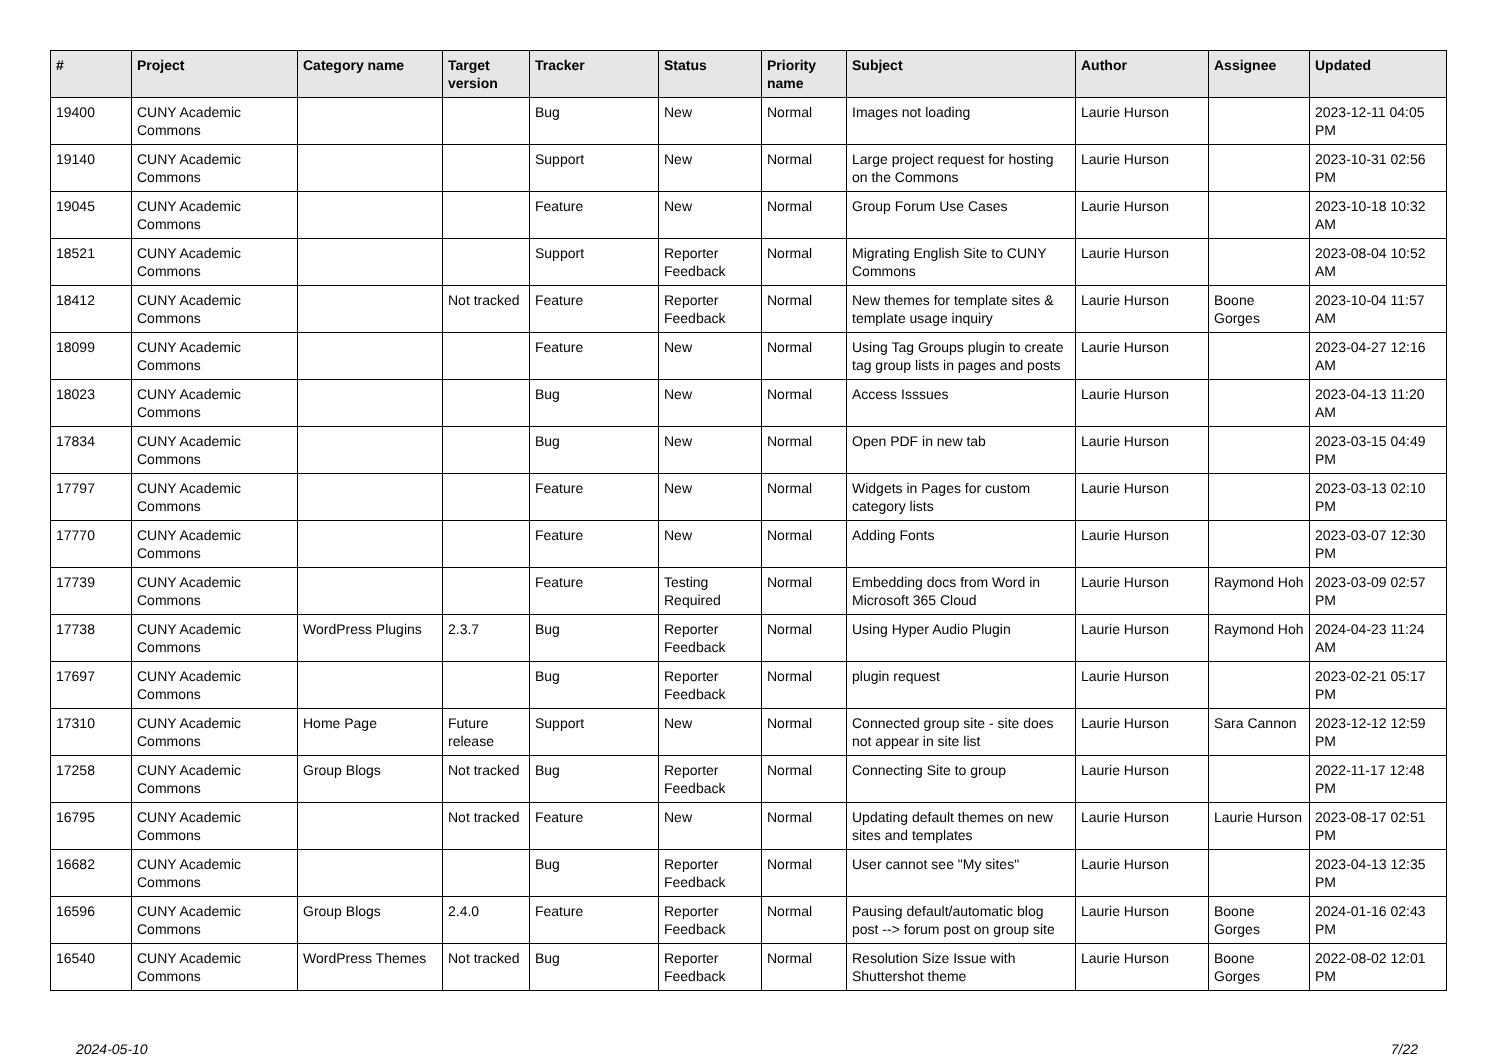| # | Project | Category name | Target version | Tracker | Status | Priority name | Subject | Author | Assignee | Updated |
| --- | --- | --- | --- | --- | --- | --- | --- | --- | --- | --- |
| 19400 | CUNY Academic Commons | | | Bug | New | Normal | Images not loading | Laurie Hurson | | 2023-12-11 04:05 PM |
| 19140 | CUNY Academic Commons | | | Support | New | Normal | Large project request for hosting on the Commons | Laurie Hurson | | 2023-10-31 02:56 PM |
| 19045 | CUNY Academic Commons | | | Feature | New | Normal | Group Forum Use Cases | Laurie Hurson | | 2023-10-18 10:32 AM |
| 18521 | CUNY Academic Commons | | | Support | Reporter Feedback | Normal | Migrating English Site to CUNY Commons | Laurie Hurson | | 2023-08-04 10:52 AM |
| 18412 | CUNY Academic Commons | | Not tracked | Feature | Reporter Feedback | Normal | New themes for template sites & template usage inquiry | Laurie Hurson | Boone Gorges | 2023-10-04 11:57 AM |
| 18099 | CUNY Academic Commons | | | Feature | New | Normal | Using Tag Groups plugin to create tag group lists in pages and posts | Laurie Hurson | | 2023-04-27 12:16 AM |
| 18023 | CUNY Academic Commons | | | Bug | New | Normal | Access Isssues | Laurie Hurson | | 2023-04-13 11:20 AM |
| 17834 | CUNY Academic Commons | | | Bug | New | Normal | Open PDF in new tab | Laurie Hurson | | 2023-03-15 04:49 PM |
| 17797 | CUNY Academic Commons | | | Feature | New | Normal | Widgets in Pages for custom category lists | Laurie Hurson | | 2023-03-13 02:10 PM |
| 17770 | CUNY Academic Commons | | | Feature | New | Normal | Adding Fonts | Laurie Hurson | | 2023-03-07 12:30 PM |
| 17739 | CUNY Academic Commons | | | Feature | Testing Required | Normal | Embedding docs from Word in Microsoft 365 Cloud | Laurie Hurson | Raymond Hoh | 2023-03-09 02:57 PM |
| 17738 | CUNY Academic Commons | WordPress Plugins | 2.3.7 | Bug | Reporter Feedback | Normal | Using Hyper Audio Plugin | Laurie Hurson | Raymond Hoh | 2024-04-23 11:24 AM |
| 17697 | CUNY Academic Commons | | | Bug | Reporter Feedback | Normal | plugin request | Laurie Hurson | | 2023-02-21 05:17 PM |
| 17310 | CUNY Academic Commons | Home Page | Future release | Support | New | Normal | Connected group site - site does not appear in site list | Laurie Hurson | Sara Cannon | 2023-12-12 12:59 PM |
| 17258 | CUNY Academic Commons | Group Blogs | Not tracked | Bug | Reporter Feedback | Normal | Connecting Site to group | Laurie Hurson | | 2022-11-17 12:48 PM |
| 16795 | CUNY Academic Commons | | Not tracked | Feature | New | Normal | Updating default themes on new sites and templates | Laurie Hurson | Laurie Hurson | 2023-08-17 02:51 PM |
| 16682 | CUNY Academic Commons | | | Bug | Reporter Feedback | Normal | User cannot see "My sites" | Laurie Hurson | | 2023-04-13 12:35 PM |
| 16596 | CUNY Academic Commons | Group Blogs | 2.4.0 | Feature | Reporter Feedback | Normal | Pausing default/automatic blog post --> forum post on group site | Laurie Hurson | Boone Gorges | 2024-01-16 02:43 PM |
| 16540 | CUNY Academic Commons | WordPress Themes | Not tracked | Bug | Reporter Feedback | Normal | Resolution Size Issue with Shuttershot theme | Laurie Hurson | Boone Gorges | 2022-08-02 12:01 PM |
2024-05-10 7/22